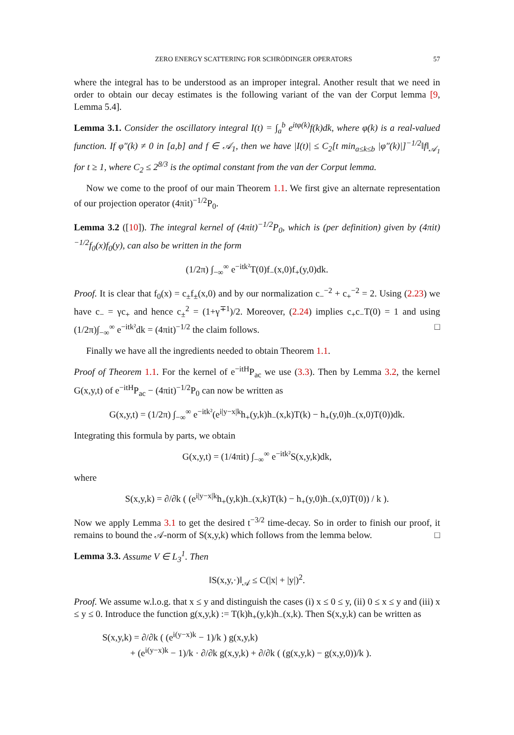ZERO ENERGY SCATTERING FOR SCHRÖDINGER OPERATORS 57
where the integral has to be understood as an improper integral. Another result that we need in order to obtain our decay estimates is the following variant of the van der Corput lemma [9, Lemma 5.4].
Lemma 3.1. Consider the oscillatory integral I(t) = ∫<sub>a</sub><sup>b</sup> e<sup>itφ(k)</sup>f(k)dk, where φ(k) is a real-valued function. If φ″(k) ≠ 0 in [a,b] and f ∈ 𝒜<sub>1</sub>, then we have |I(t)| ≤ C<sub>2</sub>[t min<sub>a≤k≤b</sub> |φ″(k)|]<sup>−1/2</sup>‖f‖<sub>𝒜<sub>1</sub></sub> for t ≥ 1, where C<sub>2</sub> ≤ 2<sup>8/3</sup> is the optimal constant from the van der Corput lemma.
Now we come to the proof of our main Theorem 1.1. We first give an alternate representation of our projection operator (4πit)<sup>−1/2</sup>P<sub>0</sub>.
Lemma 3.2 ([10]). The integral kernel of (4πit)<sup>−1/2</sup>P<sub>0</sub>, which is (per definition) given by (4πit)<sup>−1/2</sup>f<sub>0</sub>(x)f<sub>0</sub>(y), can also be written in the form
(1/2π) ∫<sub>−∞</sub><sup>∞</sup> e<sup>−itk²</sup>T(0)f<sub>−</sub>(x,0)f<sub>+</sub>(y,0)dk.
Proof. It is clear that f<sub>0</sub>(x) = c<sub>±</sub>f<sub>±</sub>(x,0) and by our normalization c<sub>−</sub><sup>−2</sup> + c<sub>+</sub><sup>−2</sup> = 2. Using (2.23) we have c<sub>−</sub> = γc<sub>+</sub> and hence c<sub>±</sub><sup>2</sup> = (1+γ<sup>∓1</sup>)/2. Moreover, (2.24) implies c<sub>+</sub>c<sub>−</sub>T(0) = 1 and using (1/2π)∫<sub>−∞</sub><sup>∞</sup> e<sup>−itk²</sup>dk = (4πit)<sup>−1/2</sup> the claim follows. □
Finally we have all the ingredients needed to obtain Theorem 1.1.
Proof of Theorem 1.1. For the kernel of e<sup>−itH</sup>P<sub>ac</sub> we use (3.3). Then by Lemma 3.2, the kernel G(x,y,t) of e<sup>−itH</sup>P<sub>ac</sub> − (4πit)<sup>−1/2</sup>P<sub>0</sub> can now be written as
G(x,y,t) = (1/2π) ∫<sub>−∞</sub><sup>∞</sup> e<sup>−itk²</sup>(e<sup>i|y−x|k</sup>h<sub>+</sub>(y,k)h<sub>−</sub>(x,k)T(k) − h<sub>+</sub>(y,0)h<sub>−</sub>(x,0)T(0))dk.
Integrating this formula by parts, we obtain
G(x,y,t) = (1/4πit) ∫<sub>−∞</sub><sup>∞</sup> e<sup>−itk²</sup>S(x,y,k)dk,
where
S(x,y,k) = ∂/∂k ( (e<sup>i|y−x|k</sup>h<sub>+</sub>(y,k)h<sub>−</sub>(x,k)T(k) − h<sub>+</sub>(y,0)h<sub>−</sub>(x,0)T(0)) / k ).
Now we apply Lemma 3.1 to get the desired t<sup>−3/2</sup> time-decay. So in order to finish our proof, it remains to bound the 𝒜-norm of S(x,y,k) which follows from the lemma below. □
Lemma 3.3. Assume V ∈ L<sub>3</sub><sup>1</sup>. Then
‖S(x,y,·)‖<sub>𝒜</sub> ≤ C(|x| + |y|)<sup>2</sup>.
Proof. We assume w.l.o.g. that x ≤ y and distinguish the cases (i) x ≤ 0 ≤ y, (ii) 0 ≤ x ≤ y and (iii) x ≤ y ≤ 0. Introduce the function g(x,y,k) := T(k)h<sub>+</sub>(y,k)h<sub>−</sub>(x,k). Then S(x,y,k) can be written as
S(x,y,k) = ∂/∂k ( (e<sup>i(y−x)k</sup> − 1)/k ) g(x,y,k)
+ (e<sup>i(y−x)k</sup> − 1)/k · ∂/∂k g(x,y,k) + ∂/∂k ( (g(x,y,k) − g(x,y,0))/k ).